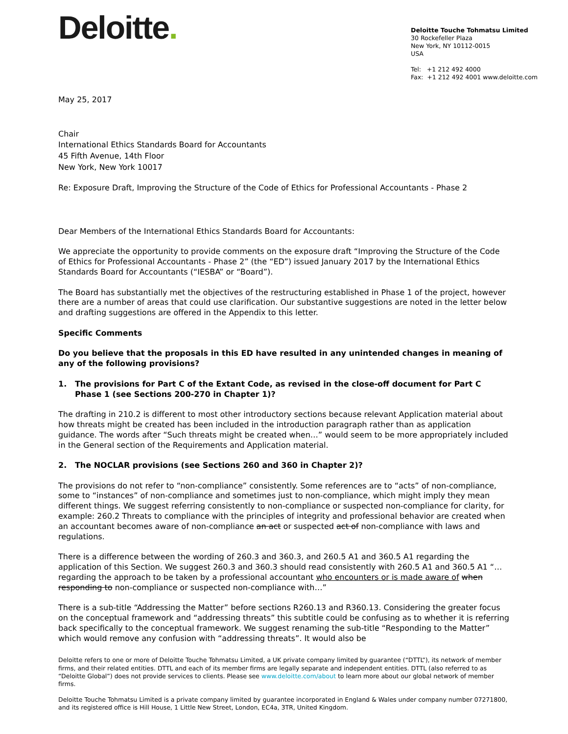Deloitte.
Deloitte Touche Tohmatsu Limited
30 Rockefeller Plaza
New York, NY 10112-0015
USA
Tel: +1 212 492 4000
Fax: +1 212 492 4001 www.deloitte.com
May 25, 2017
Chair
International Ethics Standards Board for Accountants
45 Fifth Avenue, 14th Floor
New York, New York 10017
Re: Exposure Draft, Improving the Structure of the Code of Ethics for Professional Accountants - Phase 2
Dear Members of the International Ethics Standards Board for Accountants:
We appreciate the opportunity to provide comments on the exposure draft “Improving the Structure of the Code of Ethics for Professional Accountants - Phase 2” (the “ED”) issued January 2017 by the International Ethics Standards Board for Accountants (“IESBA” or “Board”).
The Board has substantially met the objectives of the restructuring established in Phase 1 of the project, however there are a number of areas that could use clarification. Our substantive suggestions are noted in the letter below and drafting suggestions are offered in the Appendix to this letter.
Specific Comments
Do you believe that the proposals in this ED have resulted in any unintended changes in meaning of any of the following provisions?
1. The provisions for Part C of the Extant Code, as revised in the close-off document for Part C Phase 1 (see Sections 200-270 in Chapter 1)?
The drafting in 210.2 is different to most other introductory sections because relevant Application material about how threats might be created has been included in the introduction paragraph rather than as application guidance. The words after “Such threats might be created when…” would seem to be more appropriately included in the General section of the Requirements and Application material.
2. The NOCLAR provisions (see Sections 260 and 360 in Chapter 2)?
The provisions do not refer to “non-compliance” consistently. Some references are to “acts” of non-compliance, some to “instances” of non-compliance and sometimes just to non-compliance, which might imply they mean different things. We suggest referring consistently to non-compliance or suspected non-compliance for clarity, for example: 260.2 Threats to compliance with the principles of integrity and professional behavior are created when an accountant becomes aware of non-compliance an act or suspected act of non-compliance with laws and regulations.
There is a difference between the wording of 260.3 and 360.3, and 260.5 A1 and 360.5 A1 regarding the application of this Section. We suggest 260.3 and 360.3 should read consistently with 260.5 A1 and 360.5 A1 “…regarding the approach to be taken by a professional accountant who encounters or is made aware of when responding to non-compliance or suspected non-compliance with…”
There is a sub-title “Addressing the Matter” before sections R260.13 and R360.13. Considering the greater focus on the conceptual framework and “addressing threats” this subtitle could be confusing as to whether it is referring back specifically to the conceptual framework. We suggest renaming the sub-title “Responding to the Matter” which would remove any confusion with “addressing threats”. It would also be
Deloitte refers to one or more of Deloitte Touche Tohmatsu Limited, a UK private company limited by guarantee (“DTTL”), its network of member firms, and their related entities. DTTL and each of its member firms are legally separate and independent entities. DTTL (also referred to as “Deloitte Global”) does not provide services to clients. Please see www.deloitte.com/about to learn more about our global network of member firms.
Deloitte Touche Tohmatsu Limited is a private company limited by guarantee incorporated in England & Wales under company number 07271800, and its registered office is Hill House, 1 Little New Street, London, EC4a, 3TR, United Kingdom.